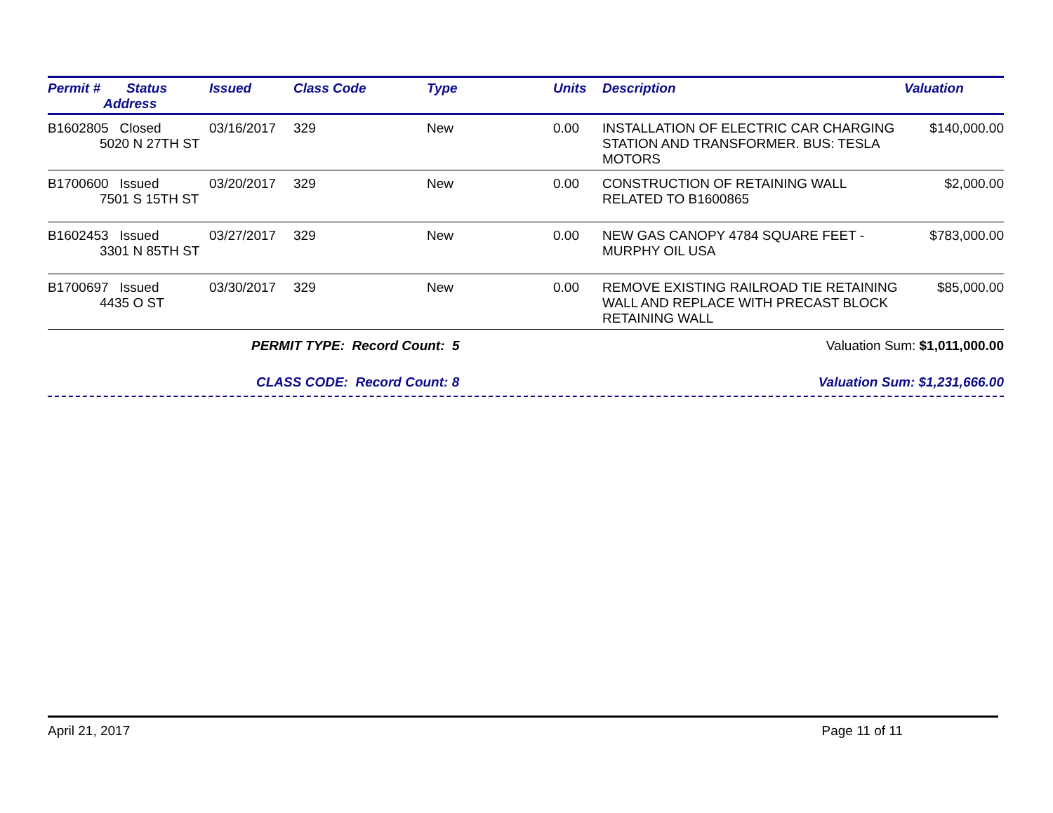| Permit # Status Address | Issued | Class Code | Type | Units | Description | Valuation |
| --- | --- | --- | --- | --- | --- | --- |
| B1602805 Closed 5020 N 27TH ST | 03/16/2017 | 329 | New | 0.00 | INSTALLATION OF ELECTRIC CAR CHARGING STATION AND TRANSFORMER. BUS: TESLA MOTORS | $140,000.00 |
| B1700600 Issued 7501 S 15TH ST | 03/20/2017 | 329 | New | 0.00 | CONSTRUCTION OF RETAINING WALL RELATED TO B1600865 | $2,000.00 |
| B1602453 Issued 3301 N 85TH ST | 03/27/2017 | 329 | New | 0.00 | NEW GAS CANOPY 4784 SQUARE FEET - MURPHY OIL USA | $783,000.00 |
| B1700697 Issued 4435 O ST | 03/30/2017 | 329 | New | 0.00 | REMOVE EXISTING RAILROAD TIE RETAINING WALL AND REPLACE WITH PRECAST BLOCK RETAINING WALL | $85,000.00 |
PERMIT TYPE: Record Count: 5 Valuation Sum: $1,011,000.00
CLASS CODE: Record Count: 8 Valuation Sum: $1,231,666.00
April 21, 2017 Page 11 of 11